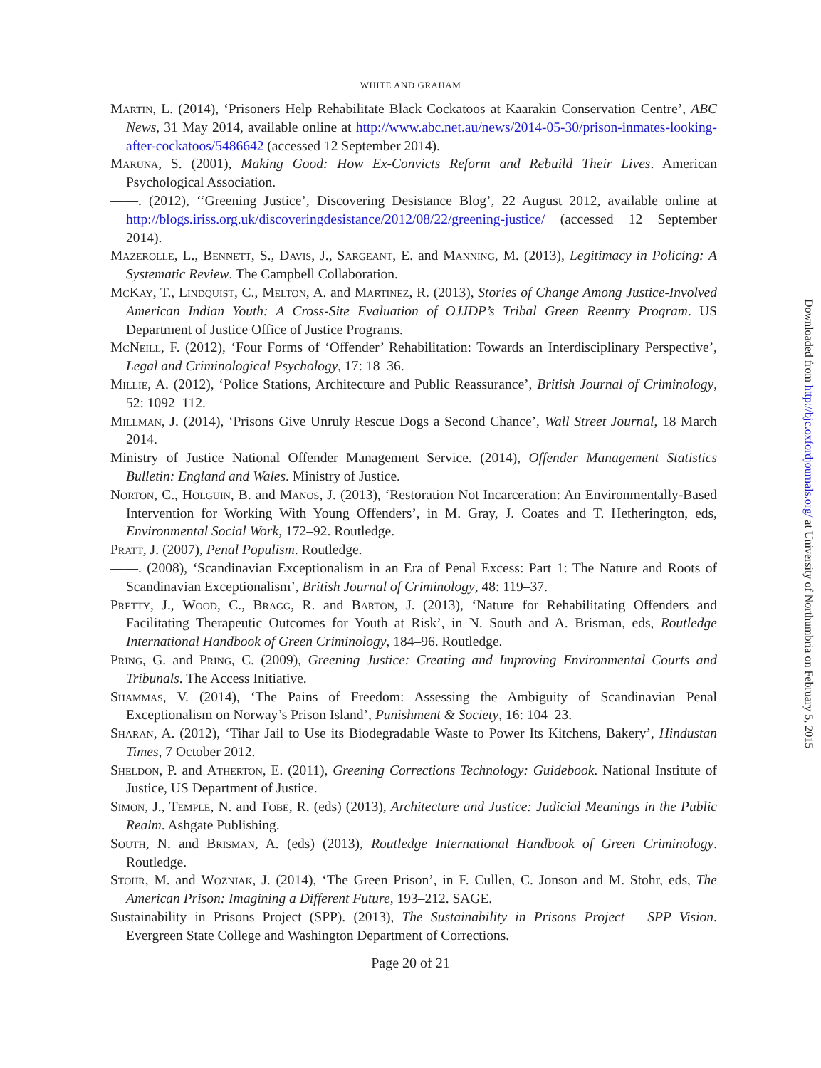WHITE AND GRAHAM
Martin, L. (2014), ‘Prisoners Help Rehabilitate Black Cockatoos at Kaarakin Conservation Centre’, ABC News, 31 May 2014, available online at http://www.abc.net.au/news/2014-05-30/prison-inmates-looking-after-cockatoos/5486642 (accessed 12 September 2014).
Maruna, S. (2001), Making Good: How Ex-Convicts Reform and Rebuild Their Lives. American Psychological Association.
——. (2012), ‘‘Greening Justice’, Discovering Desistance Blog’, 22 August 2012, available online at http://blogs.iriss.org.uk/discoveringdesistance/2012/08/22/greening-justice/ (accessed 12 September 2014).
Mazerolle, L., Bennett, S., Davis, J., Sargeant, E. and Manning, M. (2013), Legitimacy in Policing: A Systematic Review. The Campbell Collaboration.
McKay, T., Lindquist, C., Melton, A. and Martinez, R. (2013), Stories of Change Among Justice-Involved American Indian Youth: A Cross-Site Evaluation of OJJDP’s Tribal Green Reentry Program. US Department of Justice Office of Justice Programs.
McNeill, F. (2012), ‘Four Forms of ‘Offender’ Rehabilitation: Towards an Interdisciplinary Perspective’, Legal and Criminological Psychology, 17: 18–36.
Millie, A. (2012), ‘Police Stations, Architecture and Public Reassurance’, British Journal of Criminology, 52: 1092–112.
Millman, J. (2014), ‘Prisons Give Unruly Rescue Dogs a Second Chance’, Wall Street Journal, 18 March 2014.
Ministry of Justice National Offender Management Service. (2014), Offender Management Statistics Bulletin: England and Wales. Ministry of Justice.
Norton, C., Holguin, B. and Manos, J. (2013), ‘Restoration Not Incarceration: An Environmentally-Based Intervention for Working With Young Offenders’, in M. Gray, J. Coates and T. Hetherington, eds, Environmental Social Work, 172–92. Routledge.
Pratt, J. (2007), Penal Populism. Routledge.
——. (2008), ‘Scandinavian Exceptionalism in an Era of Penal Excess: Part 1: The Nature and Roots of Scandinavian Exceptionalism’, British Journal of Criminology, 48: 119–37.
Pretty, J., Wood, C., Bragg, R. and Barton, J. (2013), ‘Nature for Rehabilitating Offenders and Facilitating Therapeutic Outcomes for Youth at Risk’, in N. South and A. Brisman, eds, Routledge International Handbook of Green Criminology, 184–96. Routledge.
Pring, G. and Pring, C. (2009), Greening Justice: Creating and Improving Environmental Courts and Tribunals. The Access Initiative.
Shammas, V. (2014), ‘The Pains of Freedom: Assessing the Ambiguity of Scandinavian Penal Exceptionalism on Norway’s Prison Island’, Punishment & Society, 16: 104–23.
Sharan, A. (2012), ‘Tihar Jail to Use its Biodegradable Waste to Power Its Kitchens, Bakery’, Hindustan Times, 7 October 2012.
Sheldon, P. and Atherton, E. (2011), Greening Corrections Technology: Guidebook. National Institute of Justice, US Department of Justice.
Simon, J., Temple, N. and Tobe, R. (eds) (2013), Architecture and Justice: Judicial Meanings in the Public Realm. Ashgate Publishing.
South, N. and Brisman, A. (eds) (2013), Routledge International Handbook of Green Criminology. Routledge.
Stohr, M. and Wozniak, J. (2014), ‘The Green Prison’, in F. Cullen, C. Jonson and M. Stohr, eds, The American Prison: Imagining a Different Future, 193–212. SAGE.
Sustainability in Prisons Project (SPP). (2013), The Sustainability in Prisons Project – SPP Vision. Evergreen State College and Washington Department of Corrections.
Page 20 of 21
Downloaded from http://bjc.oxfordjournals.org/ at University of Northumbria on February 5, 2015